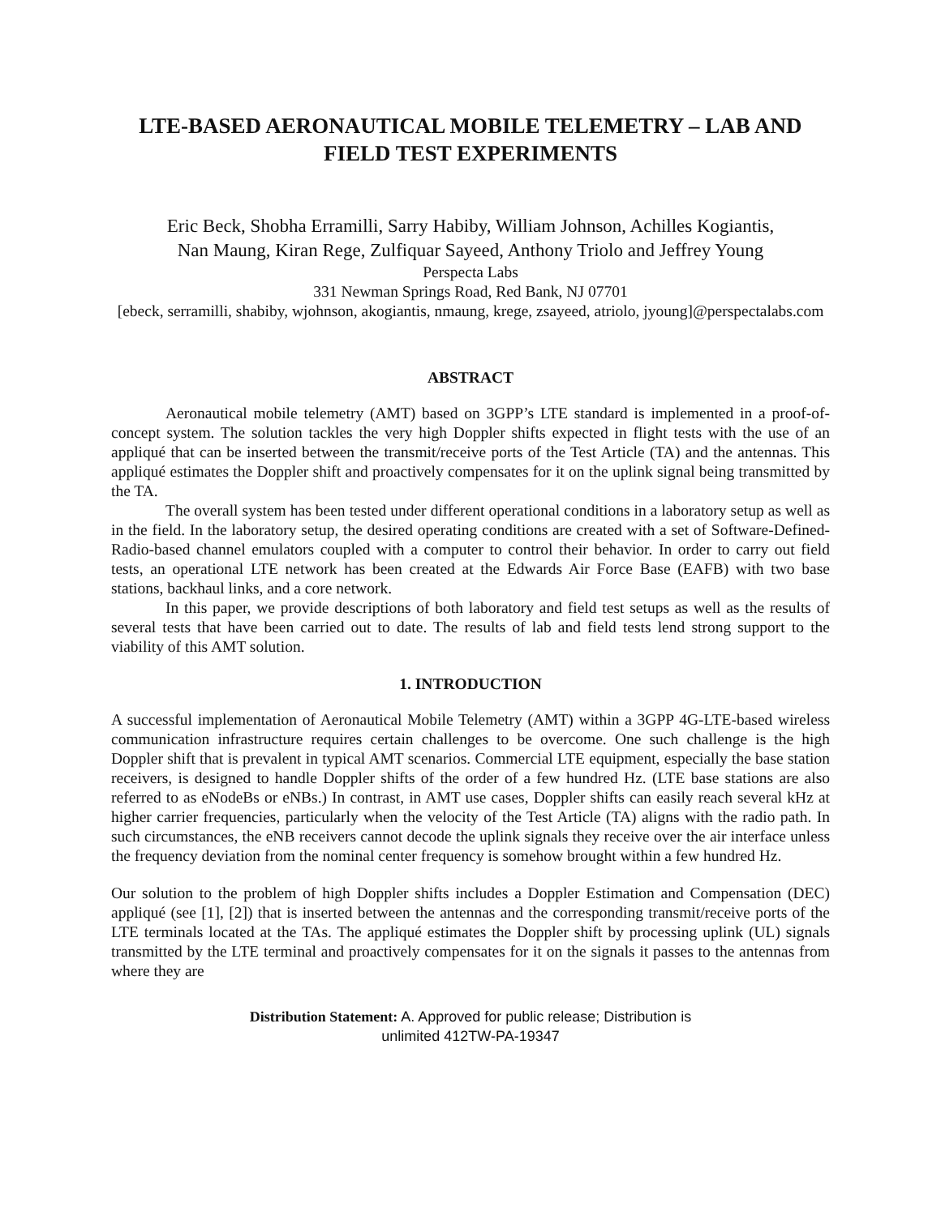LTE-BASED AERONAUTICAL MOBILE TELEMETRY – LAB AND FIELD TEST EXPERIMENTS
Eric Beck, Shobha Erramilli, Sarry Habiby, William Johnson, Achilles Kogiantis,
Nan Maung, Kiran Rege, Zulfiquar Sayeed, Anthony Triolo and Jeffrey Young
Perspecta Labs
331 Newman Springs Road, Red Bank, NJ 07701
[ebeck, serramilli, shabiby, wjohnson, akogiantis, nmaung, krege, zsayeed, atriolo, jyoung]@perspectalabs.com
ABSTRACT
Aeronautical mobile telemetry (AMT) based on 3GPP’s LTE standard is implemented in a proof-of-concept system. The solution tackles the very high Doppler shifts expected in flight tests with the use of an appliqué that can be inserted between the transmit/receive ports of the Test Article (TA) and the antennas. This appliqué estimates the Doppler shift and proactively compensates for it on the uplink signal being transmitted by the TA.
The overall system has been tested under different operational conditions in a laboratory setup as well as in the field. In the laboratory setup, the desired operating conditions are created with a set of Software-Defined-Radio-based channel emulators coupled with a computer to control their behavior. In order to carry out field tests, an operational LTE network has been created at the Edwards Air Force Base (EAFB) with two base stations, backhaul links, and a core network.
In this paper, we provide descriptions of both laboratory and field test setups as well as the results of several tests that have been carried out to date. The results of lab and field tests lend strong support to the viability of this AMT solution.
1. INTRODUCTION
A successful implementation of Aeronautical Mobile Telemetry (AMT) within a 3GPP 4G-LTE-based wireless communication infrastructure requires certain challenges to be overcome. One such challenge is the high Doppler shift that is prevalent in typical AMT scenarios. Commercial LTE equipment, especially the base station receivers, is designed to handle Doppler shifts of the order of a few hundred Hz. (LTE base stations are also referred to as eNodeBs or eNBs.) In contrast, in AMT use cases, Doppler shifts can easily reach several kHz at higher carrier frequencies, particularly when the velocity of the Test Article (TA) aligns with the radio path. In such circumstances, the eNB receivers cannot decode the uplink signals they receive over the air interface unless the frequency deviation from the nominal center frequency is somehow brought within a few hundred Hz.
Our solution to the problem of high Doppler shifts includes a Doppler Estimation and Compensation (DEC) appliqué (see [1], [2]) that is inserted between the antennas and the corresponding transmit/receive ports of the LTE terminals located at the TAs. The appliqué estimates the Doppler shift by processing uplink (UL) signals transmitted by the LTE terminal and proactively compensates for it on the signals it passes to the antennas from where they are
Distribution Statement: A. Approved for public release; Distribution is
unlimited 412TW-PA-19347